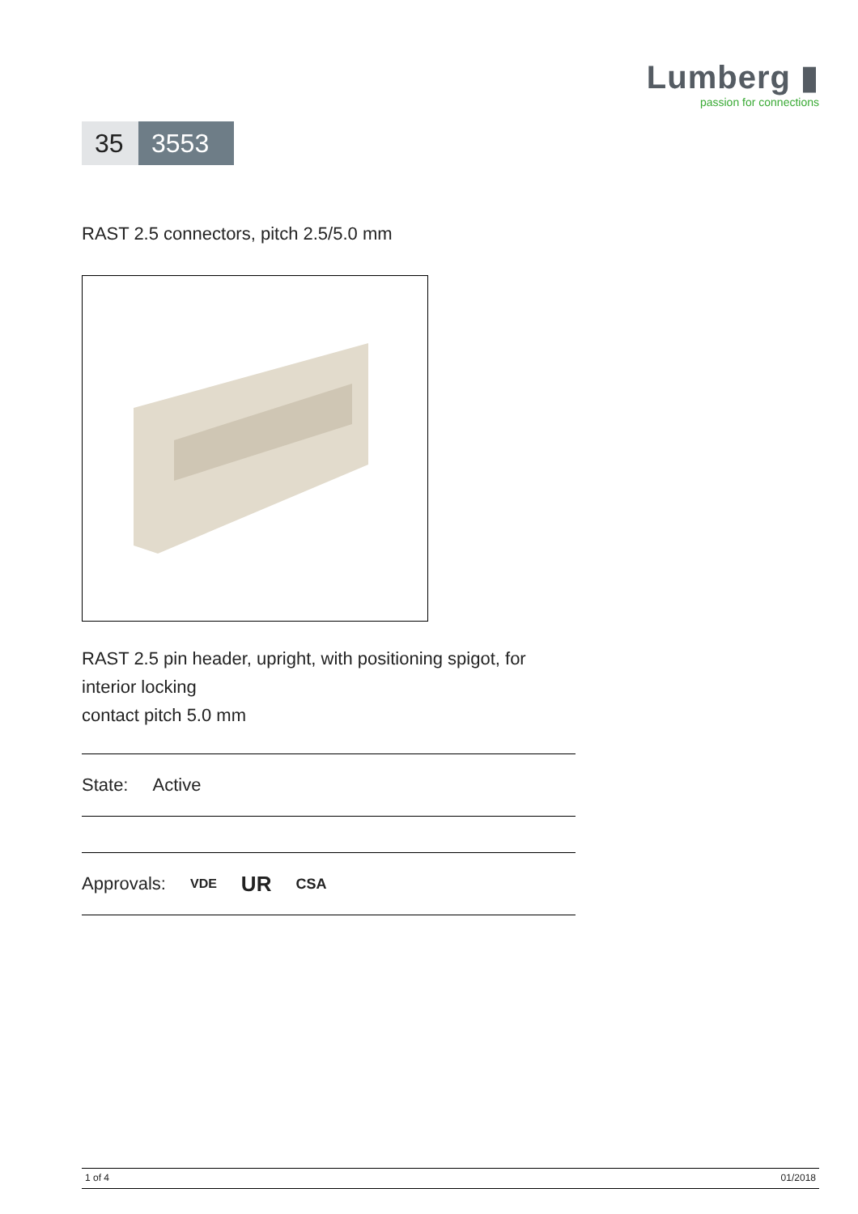Lumberg ▮
passion for connections
35
3553
RAST 2.5 connectors, pitch 2.5/5.0 mm
RAST 2.5 pin header, upright, with positioning spigot, for
interior locking
contact pitch 5.0 mm
State: Active
Approvals: VDE UR CSA
1 of 4 01/2018